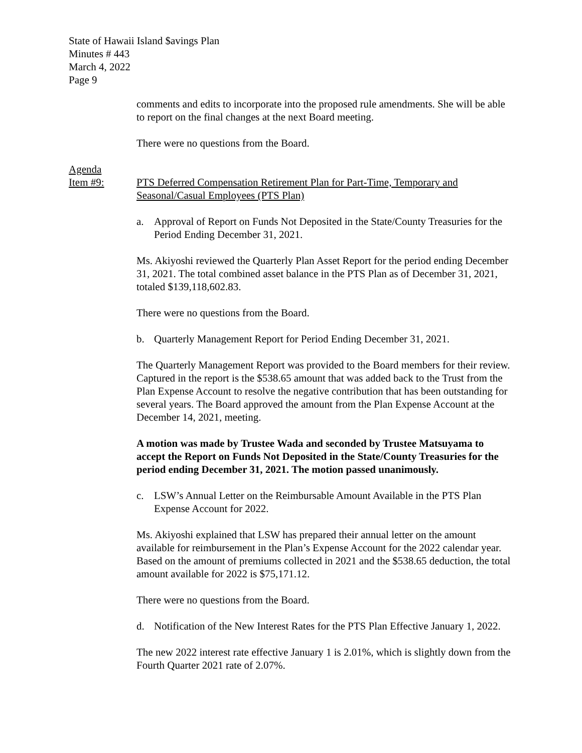State of Hawaii Island $avings Plan
Minutes # 443
March 4, 2022
Page 9
comments and edits to incorporate into the proposed rule amendments. She will be able to report on the final changes at the next Board meeting.
There were no questions from the Board.
Agenda
Item #9:
PTS Deferred Compensation Retirement Plan for Part-Time, Temporary and Seasonal/Casual Employees (PTS Plan)
a. Approval of Report on Funds Not Deposited in the State/County Treasuries for the Period Ending December 31, 2021.
Ms. Akiyoshi reviewed the Quarterly Plan Asset Report for the period ending December 31, 2021. The total combined asset balance in the PTS Plan as of December 31, 2021, totaled $139,118,602.83.
There were no questions from the Board.
b. Quarterly Management Report for Period Ending December 31, 2021.
The Quarterly Management Report was provided to the Board members for their review. Captured in the report is the $538.65 amount that was added back to the Trust from the Plan Expense Account to resolve the negative contribution that has been outstanding for several years. The Board approved the amount from the Plan Expense Account at the December 14, 2021, meeting.
A motion was made by Trustee Wada and seconded by Trustee Matsuyama to accept the Report on Funds Not Deposited in the State/County Treasuries for the period ending December 31, 2021. The motion passed unanimously.
c. LSW’s Annual Letter on the Reimbursable Amount Available in the PTS Plan Expense Account for 2022.
Ms. Akiyoshi explained that LSW has prepared their annual letter on the amount available for reimbursement in the Plan’s Expense Account for the 2022 calendar year. Based on the amount of premiums collected in 2021 and the $538.65 deduction, the total amount available for 2022 is $75,171.12.
There were no questions from the Board.
d. Notification of the New Interest Rates for the PTS Plan Effective January 1, 2022.
The new 2022 interest rate effective January 1 is 2.01%, which is slightly down from the Fourth Quarter 2021 rate of 2.07%.